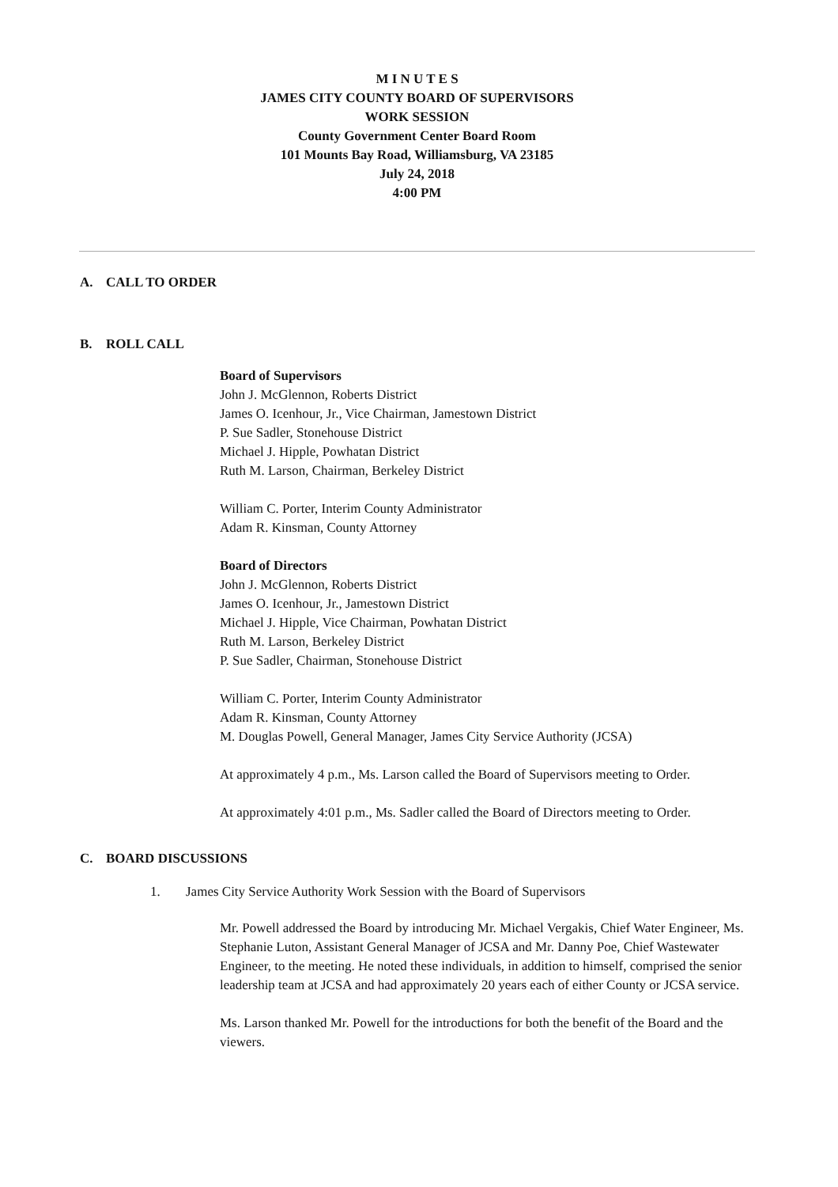M I N U T E S
JAMES CITY COUNTY BOARD OF SUPERVISORS
WORK SESSION
County Government Center Board Room
101 Mounts Bay Road, Williamsburg, VA 23185
July 24, 2018
4:00 PM
A. CALL TO ORDER
B. ROLL CALL
Board of Supervisors
John J. McGlennon, Roberts District
James O. Icenhour, Jr., Vice Chairman, Jamestown District
P. Sue Sadler, Stonehouse District
Michael J. Hipple, Powhatan District
Ruth M. Larson, Chairman, Berkeley District
William C. Porter, Interim County Administrator
Adam R. Kinsman, County Attorney
Board of Directors
John J. McGlennon, Roberts District
James O. Icenhour, Jr., Jamestown District
Michael J. Hipple, Vice Chairman, Powhatan District
Ruth M. Larson, Berkeley District
P. Sue Sadler, Chairman, Stonehouse District
William C. Porter, Interim County Administrator
Adam R. Kinsman, County Attorney
M. Douglas Powell, General Manager, James City Service Authority (JCSA)
At approximately 4 p.m., Ms. Larson called the Board of Supervisors meeting to Order.
At approximately 4:01 p.m., Ms. Sadler called the Board of Directors meeting to Order.
C. BOARD DISCUSSIONS
1. James City Service Authority Work Session with the Board of Supervisors
Mr. Powell addressed the Board by introducing Mr. Michael Vergakis, Chief Water Engineer, Ms. Stephanie Luton, Assistant General Manager of JCSA and Mr. Danny Poe, Chief Wastewater Engineer, to the meeting. He noted these individuals, in addition to himself, comprised the senior leadership team at JCSA and had approximately 20 years each of either County or JCSA service.
Ms. Larson thanked Mr. Powell for the introductions for both the benefit of the Board and the viewers.